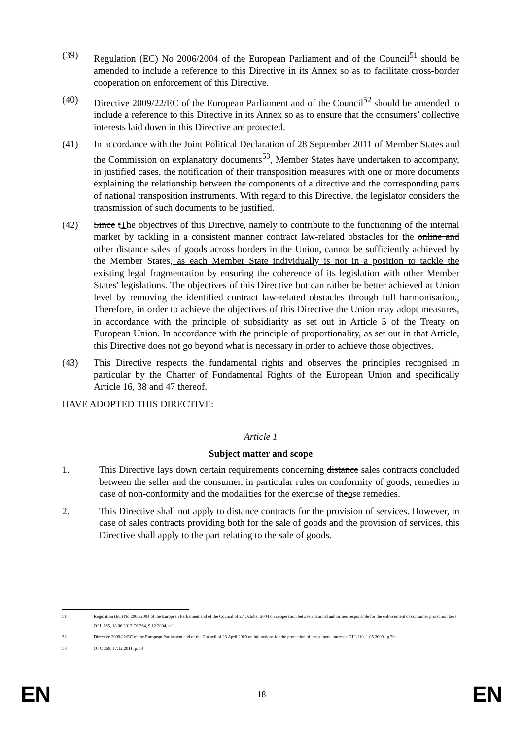(39) Regulation (EC) No 2006/2004 of the European Parliament and of the Council<sup>51</sup> should be amended to include a reference to this Directive in its Annex so as to facilitate cross-border cooperation on enforcement of this Directive.
(40) Directive 2009/22/EC of the European Parliament and of the Council<sup>52</sup> should be amended to include a reference to this Directive in its Annex so as to ensure that the consumers’ collective interests laid down in this Directive are protected.
(41) In accordance with the Joint Political Declaration of 28 September 2011 of Member States and the Commission on explanatory documents<sup>53</sup>, Member States have undertaken to accompany, in justified cases, the notification of their transposition measures with one or more documents explaining the relationship between the components of a directive and the corresponding parts of national transposition instruments. With regard to this Directive, the legislator considers the transmission of such documents to be justified.
(42) Since tThe objectives of this Directive, namely to contribute to the functioning of the internal market by tackling in a consistent manner contract law-related obstacles for the online and other distance sales of goods across borders in the Union, cannot be sufficiently achieved by the Member States, as each Member State individually is not in a position to tackle the existing legal fragmentation by ensuring the coherence of its legislation with other Member States' legislations. The objectives of this Directive but can rather be better achieved at Union level by removing the identified contract law-related obstacles through full harmonisation., Therefore, in order to achieve the objectives of this Directive the Union may adopt measures, in accordance with the principle of subsidiarity as set out in Article 5 of the Treaty on European Union. In accordance with the principle of proportionality, as set out in that Article, this Directive does not go beyond what is necessary in order to achieve those objectives.
(43) This Directive respects the fundamental rights and observes the principles recognised in particular by the Charter of Fundamental Rights of the European Union and specifically Article 16, 38 and 47 thereof.
HAVE ADOPTED THIS DIRECTIVE:
Article 1
Subject matter and scope
1. This Directive lays down certain requirements concerning distance sales contracts concluded between the seller and the consumer, in particular rules on conformity of goods, remedies in case of non-conformity and the modalities for the exercise of theose remedies.
2. This Directive shall not apply to distance contracts for the provision of services. However, in case of sales contracts providing both for the sale of goods and the provision of services, this Directive shall apply to the part relating to the sale of goods.
51 Regulation (EC) No 2006/2004 of the European Parliament and of the Council of 27 October 2004 on cooperation between national authorities responsible for the enforcement of consumer protection laws OJ L 165, 18.06.2013 OJ 364, 9.12.2004, p.1.
52 Directive 2009/22/EC of the European Parliament and of the Council of 23 April 2009 on injunctions for the protection of consumers’ interests OJ L110, 1.05.2009 , p.30.
53 OJ C 369, 17.12.2011, p. 14.
EN 18 EN